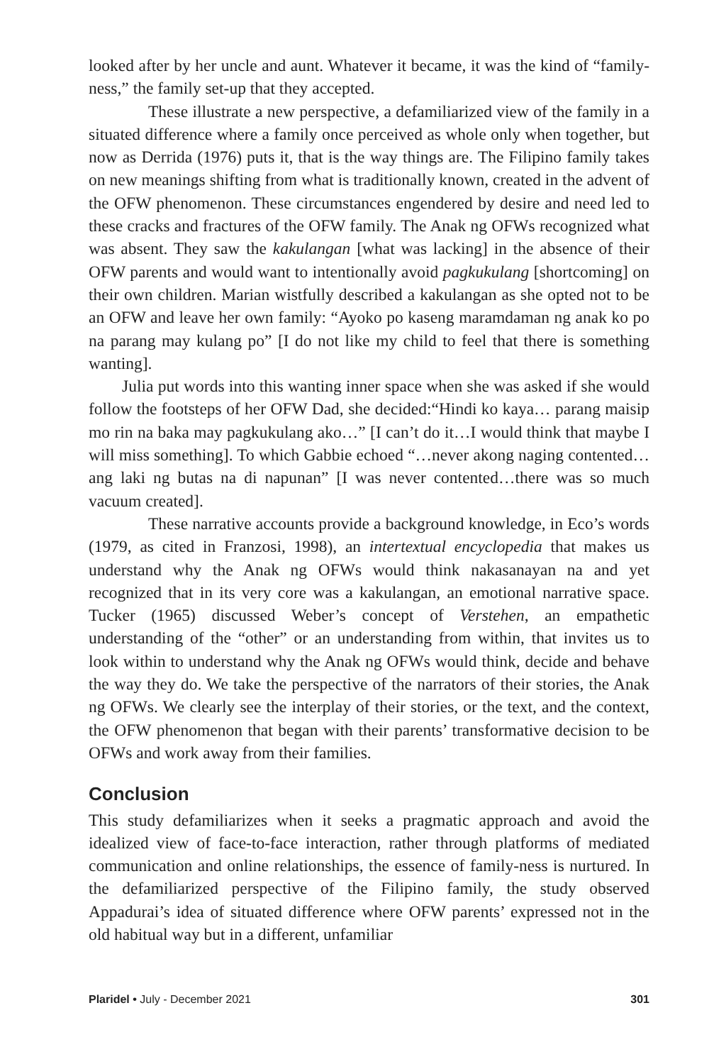looked after by her uncle and aunt. Whatever it became, it was the kind of “family-ness,” the family set-up that they accepted.
These illustrate a new perspective, a defamiliarized view of the family in a situated difference where a family once perceived as whole only when together, but now as Derrida (1976) puts it, that is the way things are. The Filipino family takes on new meanings shifting from what is traditionally known, created in the advent of the OFW phenomenon. These circumstances engendered by desire and need led to these cracks and fractures of the OFW family. The Anak ng OFWs recognized what was absent. They saw the kakulangan [what was lacking] in the absence of their OFW parents and would want to intentionally avoid pagkukulang [shortcoming] on their own children. Marian wistfully described a kakulangan as she opted not to be an OFW and leave her own family: “Ayoko po kaseng maramdaman ng anak ko po na parang may kulang po” [I do not like my child to feel that there is something wanting].
Julia put words into this wanting inner space when she was asked if she would follow the footsteps of her OFW Dad, she decided:“Hindi ko kaya… parang maisip mo rin na baka may pagkukulang ako…” [I can’t do it…I would think that maybe I will miss something]. To which Gabbie echoed “…never akong naging contented…ang laki ng butas na di napunan” [I was never contented…there was so much vacuum created].
These narrative accounts provide a background knowledge, in Eco’s words (1979, as cited in Franzosi, 1998), an intertextual encyclopedia that makes us understand why the Anak ng OFWs would think nakasanayan na and yet recognized that in its very core was a kakulangan, an emotional narrative space. Tucker (1965) discussed Weber’s concept of Verstehen, an empathetic understanding of the “other” or an understanding from within, that invites us to look within to understand why the Anak ng OFWs would think, decide and behave the way they do. We take the perspective of the narrators of their stories, the Anak ng OFWs. We clearly see the interplay of their stories, or the text, and the context, the OFW phenomenon that began with their parents’ transformative decision to be OFWs and work away from their families.
Conclusion
This study defamiliarizes when it seeks a pragmatic approach and avoid the idealized view of face-to-face interaction, rather through platforms of mediated communication and online relationships, the essence of family-ness is nurtured. In the defamiliarized perspective of the Filipino family, the study observed Appadurai’s idea of situated difference where OFW parents’ expressed not in the old habitual way but in a different, unfamiliar
Plaridel • July - December 2021 301